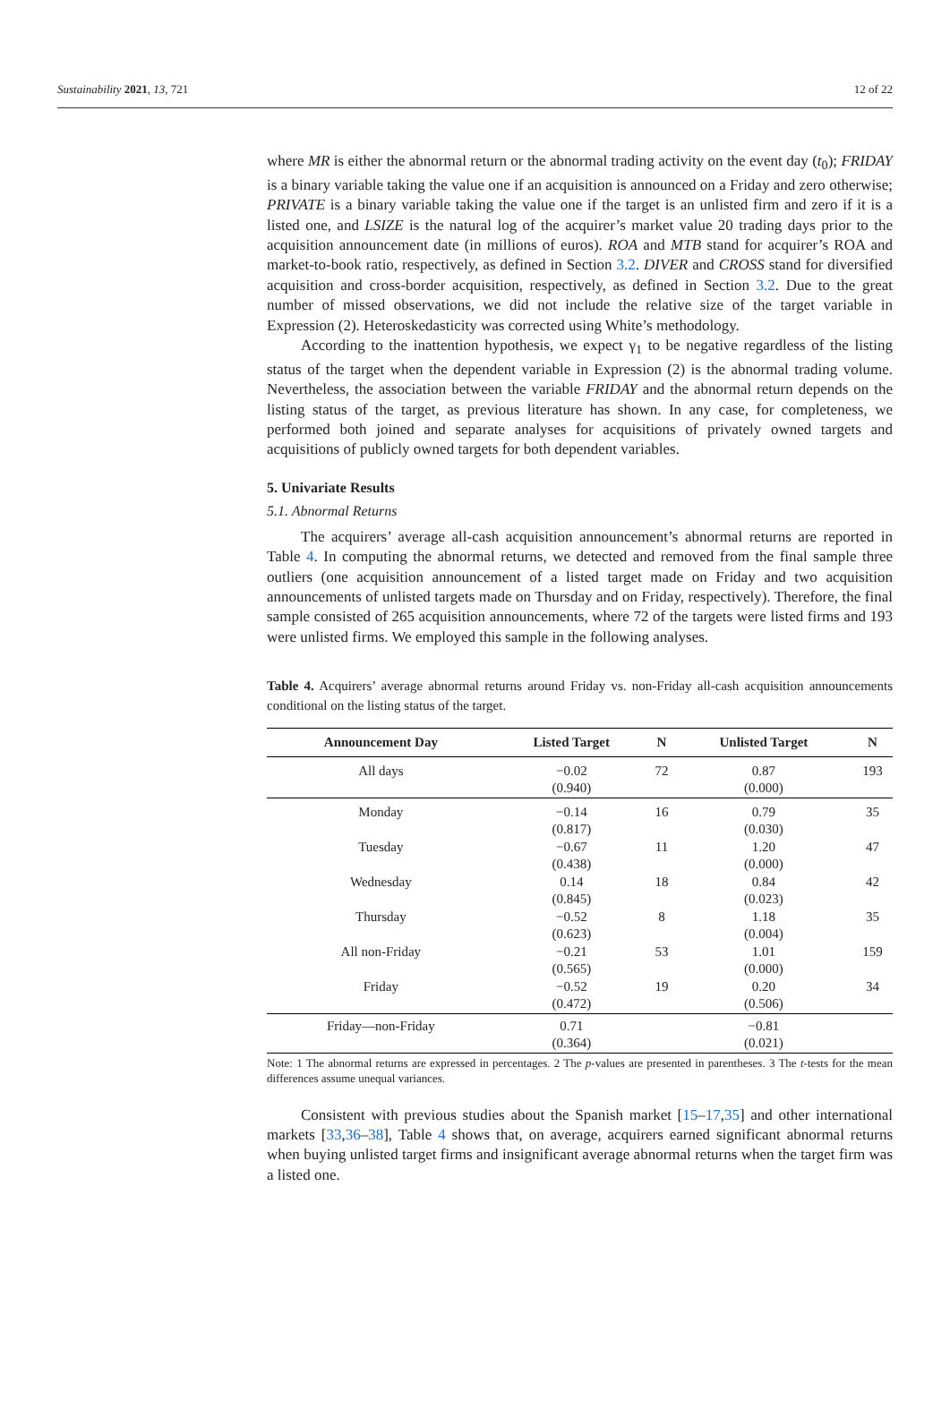Sustainability 2021, 13, 721 12 of 22
where MR is either the abnormal return or the abnormal trading activity on the event day (t<sub>0</sub>); FRIDAY is a binary variable taking the value one if an acquisition is announced on a Friday and zero otherwise; PRIVATE is a binary variable taking the value one if the target is an unlisted firm and zero if it is a listed one, and LSIZE is the natural log of the acquirer’s market value 20 trading days prior to the acquisition announcement date (in millions of euros). ROA and MTB stand for acquirer’s ROA and market-to-book ratio, respectively, as defined in Section 3.2. DIVER and CROSS stand for diversified acquisition and cross-border acquisition, respectively, as defined in Section 3.2. Due to the great number of missed observations, we did not include the relative size of the target variable in Expression (2). Heteroskedasticity was corrected using White’s methodology.
According to the inattention hypothesis, we expect γ<sub>1</sub> to be negative regardless of the listing status of the target when the dependent variable in Expression (2) is the abnormal trading volume. Nevertheless, the association between the variable FRIDAY and the abnormal return depends on the listing status of the target, as previous literature has shown. In any case, for completeness, we performed both joined and separate analyses for acquisitions of privately owned targets and acquisitions of publicly owned targets for both dependent variables.
5. Univariate Results
5.1. Abnormal Returns
The acquirers’ average all-cash acquisition announcement’s abnormal returns are reported in Table 4. In computing the abnormal returns, we detected and removed from the final sample three outliers (one acquisition announcement of a listed target made on Friday and two acquisition announcements of unlisted targets made on Thursday and on Friday, respectively). Therefore, the final sample consisted of 265 acquisition announcements, where 72 of the targets were listed firms and 193 were unlisted firms. We employed this sample in the following analyses.
Table 4. Acquirers’ average abnormal returns around Friday vs. non-Friday all-cash acquisition announcements conditional on the listing status of the target.
| Announcement Day | Listed Target | N | Unlisted Target | N |
| --- | --- | --- | --- | --- |
| All days | −0.02 (0.940) | 72 | 0.87 (0.000) | 193 |
| Monday | −0.14 (0.817) | 16 | 0.79 (0.030) | 35 |
| Tuesday | −0.67 (0.438) | 11 | 1.20 (0.000) | 47 |
| Wednesday | 0.14 (0.845) | 18 | 0.84 (0.023) | 42 |
| Thursday | −0.52 (0.623) | 8 | 1.18 (0.004) | 35 |
| All non-Friday | −0.21 (0.565) | 53 | 1.01 (0.000) | 159 |
| Friday | −0.52 (0.472) | 19 | 0.20 (0.506) | 34 |
| Friday—non-Friday | 0.71 (0.364) | | −0.81 (0.021) | |
Note: 1 The abnormal returns are expressed in percentages. 2 The p-values are presented in parentheses. 3 The t-tests for the mean differences assume unequal variances.
Consistent with previous studies about the Spanish market [15–17,35] and other international markets [33,36–38], Table 4 shows that, on average, acquirers earned significant abnormal returns when buying unlisted target firms and insignificant average abnormal returns when the target firm was a listed one.